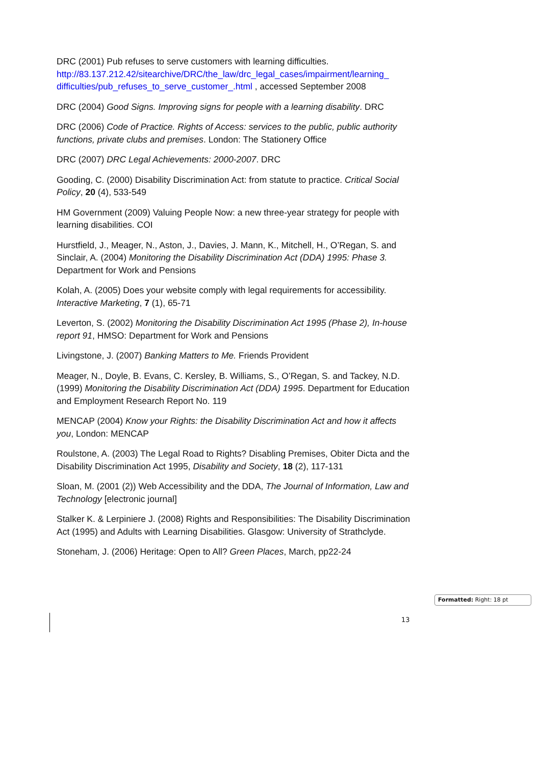DRC (2001) Pub refuses to serve customers with learning difficulties. http://83.137.212.42/sitearchive/DRC/the_law/drc_legal_cases/impairment/learning_ difficulties/pub_refuses_to_serve_customer_.html , accessed September 2008
DRC (2004) Good Signs. Improving signs for people with a learning disability. DRC
DRC (2006) Code of Practice. Rights of Access: services to the public, public authority functions, private clubs and premises. London: The Stationery Office
DRC (2007) DRC Legal Achievements: 2000-2007. DRC
Gooding, C. (2000) Disability Discrimination Act: from statute to practice. Critical Social Policy, 20 (4), 533-549
HM Government (2009) Valuing People Now: a new three-year strategy for people with learning disabilities. COI
Hurstfield, J., Meager, N., Aston, J., Davies, J. Mann, K., Mitchell, H., O’Regan, S. and Sinclair, A. (2004) Monitoring the Disability Discrimination Act (DDA) 1995: Phase 3. Department for Work and Pensions
Kolah, A. (2005) Does your website comply with legal requirements for accessibility. Interactive Marketing, 7 (1), 65-71
Leverton, S. (2002) Monitoring the Disability Discrimination Act 1995 (Phase 2), In-house report 91, HMSO: Department for Work and Pensions
Livingstone, J. (2007) Banking Matters to Me. Friends Provident
Meager, N., Doyle, B. Evans, C. Kersley, B. Williams, S., O’Regan, S. and Tackey, N.D. (1999) Monitoring the Disability Discrimination Act (DDA) 1995. Department for Education and Employment Research Report No. 119
MENCAP (2004) Know your Rights: the Disability Discrimination Act and how it affects you, London: MENCAP
Roulstone, A. (2003) The Legal Road to Rights? Disabling Premises, Obiter Dicta and the Disability Discrimination Act 1995, Disability and Society, 18 (2), 117-131
Sloan, M. (2001 (2)) Web Accessibility and the DDA, The Journal of Information, Law and Technology [electronic journal]
Stalker K. & Lerpiniere J. (2008) Rights and Responsibilities: The Disability Discrimination Act (1995) and Adults with Learning Disabilities. Glasgow: University of Strathclyde.
Stoneham, J. (2006) Heritage: Open to All? Green Places, March, pp22-24
Formatted: Right: 18 pt
13